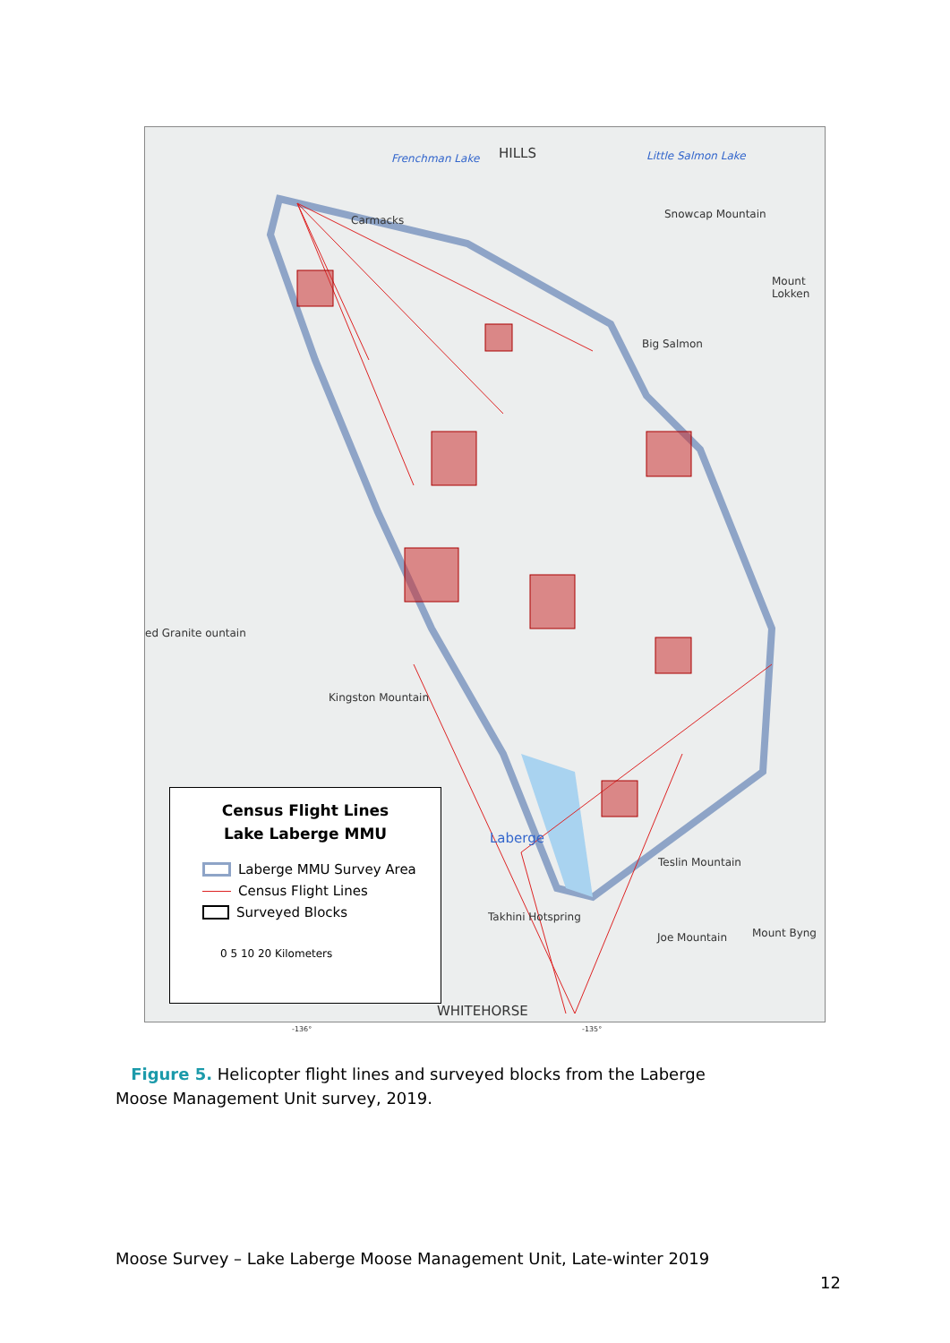HILLS Little Salmon Lake Frenchman Lake
Carmacks Snowcap Mountain
Mount Lokken
Big Salmon
ed Granite ountain
Kingston Mountain
Laberge
Teslin Mountain
Takhini Hotspring
Joe Mountain Mount Byng
WHITEHORSE
Census Flight Lines
Lake Laberge MMU
Laberge MMU Survey Area
Census Flight Lines
Surveyed Blocks
0 5 10 20 Kilometers
-136° -135°
Figure 5. Helicopter flight lines and surveyed blocks from the Laberge Moose Management Unit survey, 2019.
Moose Survey – Lake Laberge Moose Management Unit, Late-winter 2019
12